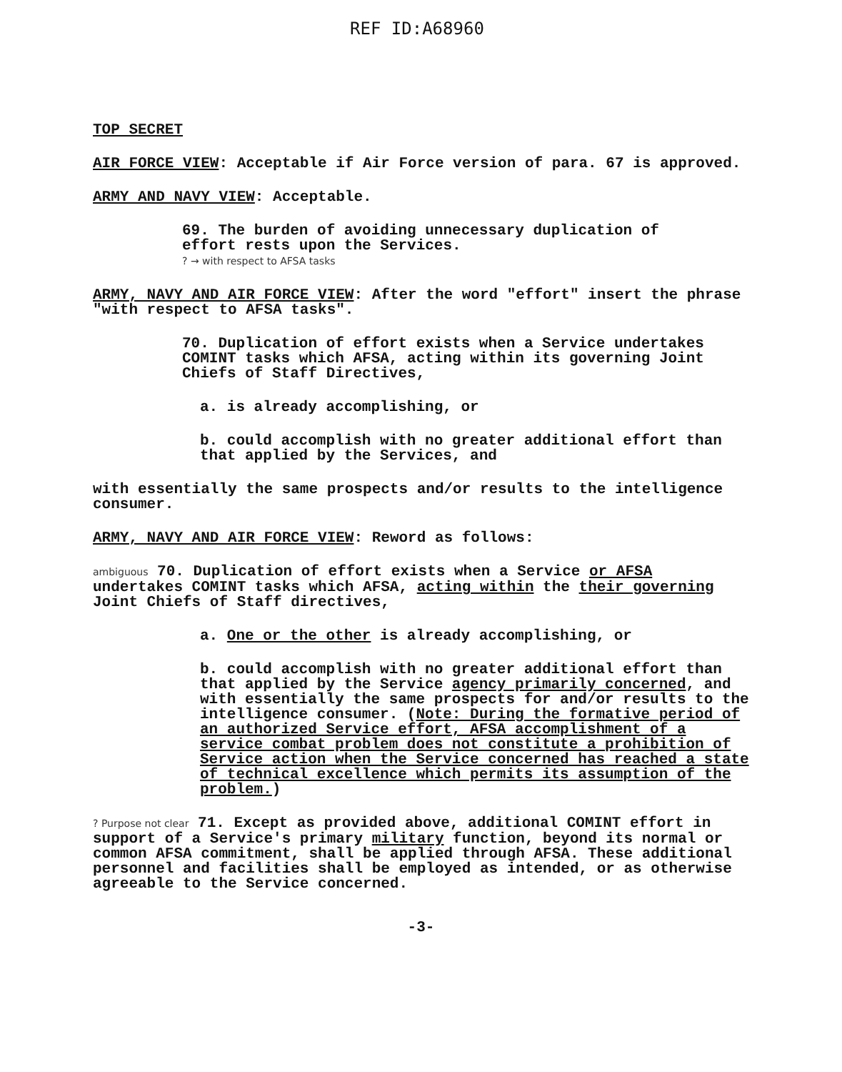REF ID:A68960
TOP SECRET
AIR FORCE VIEW: Acceptable if Air Force version of para. 67 is approved.
ARMY AND NAVY VIEW: Acceptable.
69. The burden of avoiding unnecessary duplication of
effort rests upon the Services.
? → with respect to AFSA tasks
ARMY, NAVY AND AIR FORCE VIEW: After the word "effort" insert the phrase "with respect to AFSA tasks".
70. Duplication of effort exists when a Service undertakes
COMINT tasks which AFSA, acting within its governing Joint Chiefs of Staff Directives,
a. is already accomplishing, or
b. could accomplish with no greater additional effort than that applied by the Services, and
with essentially the same prospects and/or results to the intelligence consumer.
ARMY, NAVY AND AIR FORCE VIEW: Reword as follows:
ambiguous 70. Duplication of effort exists when a Service or AFSA undertakes COMINT tasks which AFSA, acting within the their governing Joint Chiefs of Staff directives,
a. One or the other is already accomplishing, or
b. could accomplish with no greater additional effort than that applied by the Service agency primarily concerned, and with essentially the same prospects for and/or results to the intelligence consumer. (Note: During the formative period of an authorized Service effort, AFSA accomplishment of a service combat problem does not constitute a prohibition of Service action when the Service concerned has reached a state of technical excellence which permits its assumption of the problem.)
? Purpose not clear 71. Except as provided above, additional COMINT effort in support of a Service's primary military function, beyond its normal or common AFSA commitment, shall be applied through AFSA. These additional personnel and facilities shall be employed as intended, or as otherwise agreeable to the Service concerned.
-3-